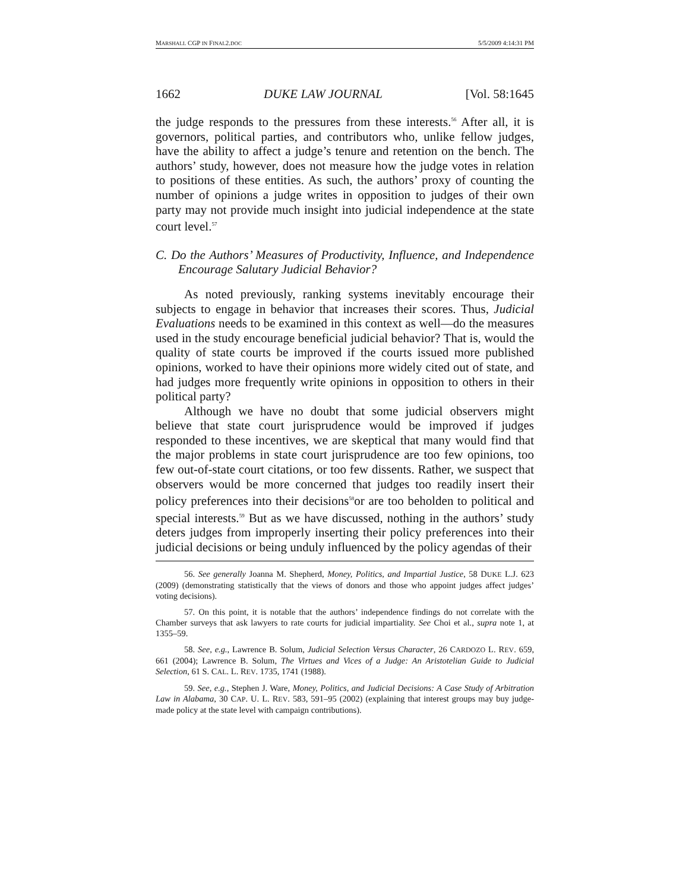MARSHALL CGP IN FINAL2.DOC 5/5/2009 4:14:31 PM
1662 DUKE LAW JOURNAL [Vol. 58:1645
the judge responds to the pressures from these interests.<sup>56</sup> After all, it is governors, political parties, and contributors who, unlike fellow judges, have the ability to affect a judge’s tenure and retention on the bench. The authors’ study, however, does not measure how the judge votes in relation to positions of these entities. As such, the authors’ proxy of counting the number of opinions a judge writes in opposition to judges of their own party may not provide much insight into judicial independence at the state court level.<sup>57</sup>
C. Do the Authors’ Measures of Productivity, Influence, and Independence Encourage Salutary Judicial Behavior?
As noted previously, ranking systems inevitably encourage their subjects to engage in behavior that increases their scores. Thus, Judicial Evaluations needs to be examined in this context as well—do the measures used in the study encourage beneficial judicial behavior? That is, would the quality of state courts be improved if the courts issued more published opinions, worked to have their opinions more widely cited out of state, and had judges more frequently write opinions in opposition to others in their political party?
Although we have no doubt that some judicial observers might believe that state court jurisprudence would be improved if judges responded to these incentives, we are skeptical that many would find that the major problems in state court jurisprudence are too few opinions, too few out-of-state court citations, or too few dissents. Rather, we suspect that observers would be more concerned that judges too readily insert their policy preferences into their decisions<sup>58</sup>or are too beholden to political and special interests.<sup>59</sup> But as we have discussed, nothing in the authors’ study deters judges from improperly inserting their policy preferences into their judicial decisions or being unduly influenced by the policy agendas of their
56. See generally Joanna M. Shepherd, Money, Politics, and Impartial Justice, 58 DUKE L.J. 623 (2009) (demonstrating statistically that the views of donors and those who appoint judges affect judges’ voting decisions).
57. On this point, it is notable that the authors’ independence findings do not correlate with the Chamber surveys that ask lawyers to rate courts for judicial impartiality. See Choi et al., supra note 1, at 1355–59.
58. See, e.g., Lawrence B. Solum, Judicial Selection Versus Character, 26 CARDOZO L. REV. 659, 661 (2004); Lawrence B. Solum, The Virtues and Vices of a Judge: An Aristotelian Guide to Judicial Selection, 61 S. CAL. L. REV. 1735, 1741 (1988).
59. See, e.g., Stephen J. Ware, Money, Politics, and Judicial Decisions: A Case Study of Arbitration Law in Alabama, 30 CAP. U. L. REV. 583, 591–95 (2002) (explaining that interest groups may buy judge-made policy at the state level with campaign contributions).